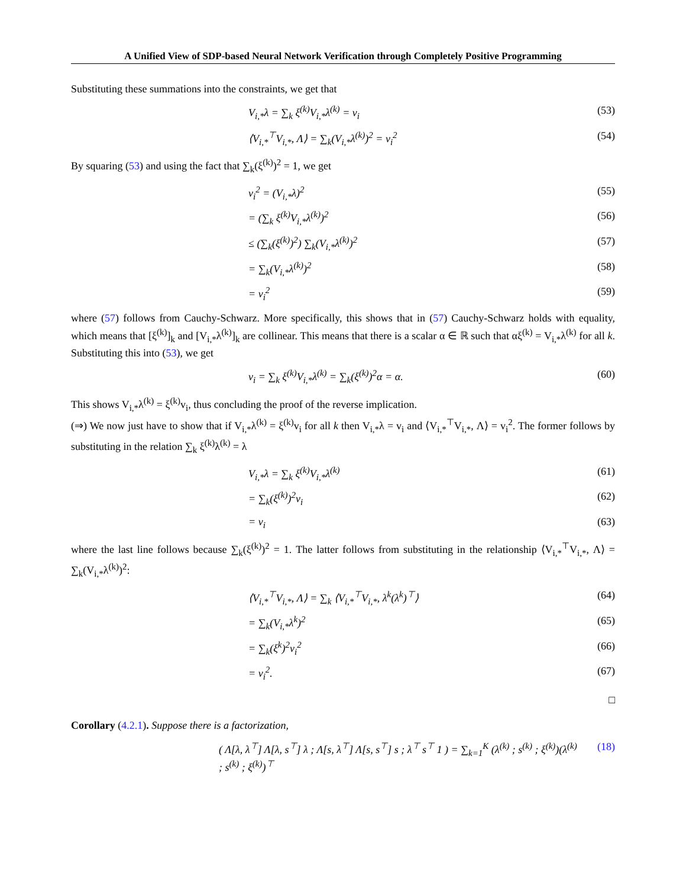A Unified View of SDP-based Neural Network Verification through Completely Positive Programming
Substituting these summations into the constraints, we get that
V<sub>i,*</sub>λ = ∑<sub>k</sub> ξ<sup>(k)</sup>V<sub>i,*</sub>λ<sup>(k)</sup> = v<sub>i</sub> (53)
⟨V<sub>i,*</sub><sup>⊤</sup>V<sub>i,*</sub>, Λ⟩ = ∑<sub>k</sub>(V<sub>i,*</sub>λ<sup>(k)</sup>)<sup>2</sup> = v<sub>i</sub><sup>2</sup> (54)
By squaring (53) and using the fact that ∑<sub>k</sub>(ξ<sup>(k)</sup>)<sup>2</sup> = 1, we get
v<sub>i</sub><sup>2</sup> = (V<sub>i,*</sub>λ)<sup>2</sup> (55)
= (∑<sub>k</sub> ξ<sup>(k)</sup>V<sub>i,*</sub>λ<sup>(k)</sup>)<sup>2</sup> (56)
≤ (∑<sub>k</sub>(ξ<sup>(k)</sup>)<sup>2</sup>) ∑<sub>k</sub>(V<sub>i,*</sub>λ<sup>(k)</sup>)<sup>2</sup> (57)
= ∑<sub>k</sub>(V<sub>i,*</sub>λ<sup>(k)</sup>)<sup>2</sup> (58)
= v<sub>i</sub><sup>2</sup> (59)
where (57) follows from Cauchy-Schwarz. More specifically, this shows that in (57) Cauchy-Schwarz holds with equality, which means that [ξ<sup>(k)</sup>]<sub>k</sub> and [V<sub>i,*</sub>λ<sup>(k)</sup>]<sub>k</sub> are collinear. This means that there is a scalar α ∈ ℝ such that αξ<sup>(k)</sup> = V<sub>i,*</sub>λ<sup>(k)</sup> for all k. Substituting this into (53), we get
v<sub>i</sub> = ∑<sub>k</sub> ξ<sup>(k)</sup>V<sub>i,*</sub>λ<sup>(k)</sup> = ∑<sub>k</sub>(ξ<sup>(k)</sup>)<sup>2</sup>α = α. (60)
This shows V<sub>i,*</sub>λ<sup>(k)</sup> = ξ<sup>(k)</sup>v<sub>i</sub>, thus concluding the proof of the reverse implication.
(⇒) We now just have to show that if V<sub>i,*</sub>λ<sup>(k)</sup> = ξ<sup>(k)</sup>v<sub>i</sub> for all k then V<sub>i,*</sub>λ = v<sub>i</sub> and ⟨V<sub>i,*</sub><sup>⊤</sup>V<sub>i,*</sub>, Λ⟩ = v<sub>i</sub><sup>2</sup>. The former follows by substituting in the relation ∑<sub>k</sub> ξ<sup>(k)</sup>λ<sup>(k)</sup> = λ
V<sub>i,*</sub>λ = ∑<sub>k</sub> ξ<sup>(k)</sup>V<sub>i,*</sub>λ<sup>(k)</sup> (61)
= ∑<sub>k</sub>(ξ<sup>(k)</sup>)<sup>2</sup>v<sub>i</sub> (62)
= v<sub>i</sub> (63)
where the last line follows because ∑<sub>k</sub>(ξ<sup>(k)</sup>)<sup>2</sup> = 1. The latter follows from substituting in the relationship ⟨V<sub>i,*</sub><sup>⊤</sup>V<sub>i,*</sub>, Λ⟩ = ∑<sub>k</sub>(V<sub>i,*</sub>λ<sup>(k)</sup>)<sup>2</sup>:
⟨V<sub>i,*</sub><sup>⊤</sup>V<sub>i,*</sub>, Λ⟩ = ∑<sub>k</sub> ⟨V<sub>i,*</sub><sup>⊤</sup>V<sub>i,*</sub>, λ<sup>k</sup>(λ<sup>k</sup>)<sup>⊤</sup>⟩ (64)
= ∑<sub>k</sub>(V<sub>i,*</sub>λ<sup>k</sup>)<sup>2</sup> (65)
= ∑<sub>k</sub>(ξ<sup>k</sup>)<sup>2</sup>v<sub>i</sub><sup>2</sup> (66)
= v<sub>i</sub><sup>2</sup>. (67)
□
Corollary (4.2.1). Suppose there is a factorization,
( Λ[λ, λ<sup>⊤</sup>] Λ[λ, s<sup>⊤</sup>] λ ; Λ[s, λ<sup>⊤</sup>] Λ[s, s<sup>⊤</sup>] s ; λ<sup>⊤</sup> s<sup>⊤</sup> 1 ) = ∑<sub>k=1</sub><sup>K</sup> (λ<sup>(k)</sup> ; s<sup>(k)</sup> ; ξ<sup>(k)</sup>)(λ<sup>(k)</sup> ; s<sup>(k)</sup> ; ξ<sup>(k)</sup>)<sup>⊤</sup> (18)